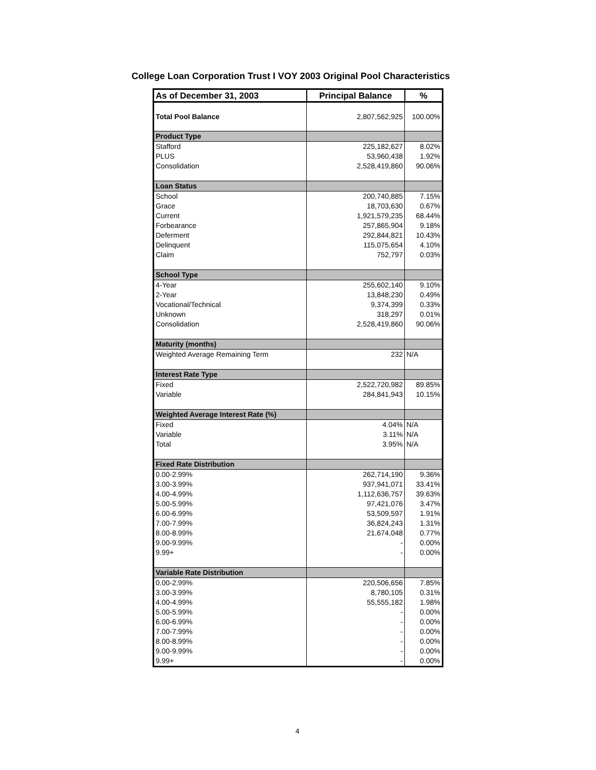College Loan Corporation Trust I VOY 2003 Original Pool Characteristics
| As of December 31, 2003 | Principal Balance | % |
| --- | --- | --- |
| Total Pool Balance | 2,807,562,925 | 100.00% |
| Product Type | | |
| Stafford | 225,182,627 | 8.02% |
| PLUS | 53,960,438 | 1.92% |
| Consolidation | 2,528,419,860 | 90.06% |
| Loan Status | | |
| School | 200,740,885 | 7.15% |
| Grace | 18,703,630 | 0.67% |
| Current | 1,921,579,235 | 68.44% |
| Forbearance | 257,865,904 | 9.18% |
| Deferment | 292,844,821 | 10.43% |
| Delinquent | 115,075,654 | 4.10% |
| Claim | 752,797 | 0.03% |
| School Type | | |
| 4-Year | 255,602,140 | 9.10% |
| 2-Year | 13,848,230 | 0.49% |
| Vocational/Technical | 9,374,399 | 0.33% |
| Unknown | 318,297 | 0.01% |
| Consolidation | 2,528,419,860 | 90.06% |
| Maturity (months) | | |
| Weighted Average Remaining Term | 232 | N/A |
| Interest Rate Type | | |
| Fixed | 2,522,720,982 | 89.85% |
| Variable | 284,841,943 | 10.15% |
| Weighted Average Interest Rate (%) | | |
| Fixed | 4.04% | N/A |
| Variable | 3.11% | N/A |
| Total | 3.95% | N/A |
| Fixed Rate Distribution | | |
| 0.00-2.99% | 262,714,190 | 9.36% |
| 3.00-3.99% | 937,941,071 | 33.41% |
| 4.00-4.99% | 1,112,636,757 | 39.63% |
| 5.00-5.99% | 97,421,076 | 3.47% |
| 6.00-6.99% | 53,509,597 | 1.91% |
| 7.00-7.99% | 36,824,243 | 1.31% |
| 8.00-8.99% | 21,674,048 | 0.77% |
| 9.00-9.99% | - | 0.00% |
| 9.99+ | - | 0.00% |
| Variable Rate Distribution | | |
| 0.00-2.99% | 220,506,656 | 7.85% |
| 3.00-3.99% | 8,780,105 | 0.31% |
| 4.00-4.99% | 55,555,182 | 1.98% |
| 5.00-5.99% | - | 0.00% |
| 6.00-6.99% | - | 0.00% |
| 7.00-7.99% | - | 0.00% |
| 8.00-8.99% | - | 0.00% |
| 9.00-9.99% | - | 0.00% |
| 9.99+ | - | 0.00% |
4